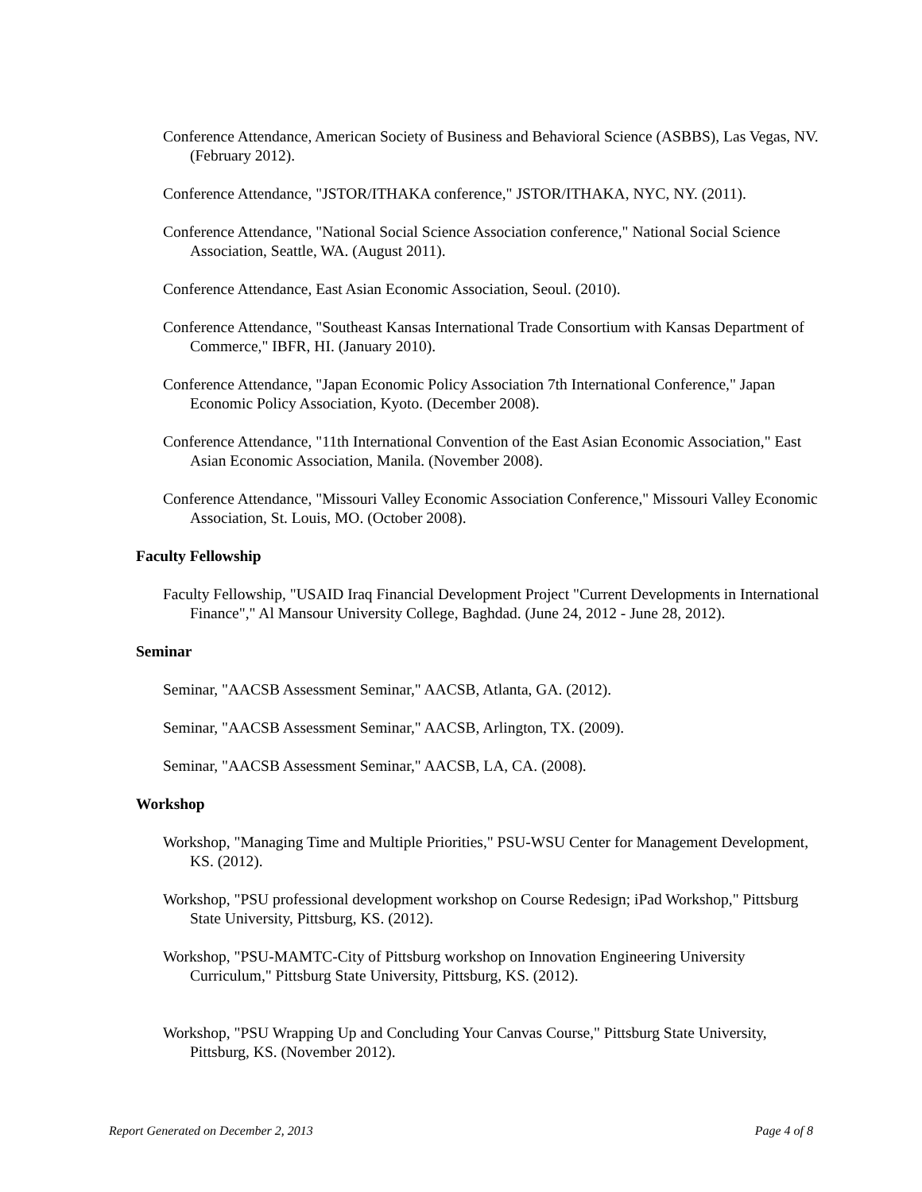Conference Attendance, American Society of Business and Behavioral Science (ASBBS), Las Vegas, NV. (February 2012).
Conference Attendance, "JSTOR/ITHAKA conference," JSTOR/ITHAKA, NYC, NY. (2011).
Conference Attendance, "National Social Science Association conference," National Social Science Association, Seattle, WA. (August 2011).
Conference Attendance, East Asian Economic Association, Seoul. (2010).
Conference Attendance, "Southeast Kansas International Trade Consortium with Kansas Department of Commerce," IBFR, HI. (January 2010).
Conference Attendance, "Japan Economic Policy Association 7th International Conference," Japan Economic Policy Association, Kyoto. (December 2008).
Conference Attendance, "11th International Convention of the East Asian Economic Association," East Asian Economic Association, Manila. (November 2008).
Conference Attendance, "Missouri Valley Economic Association Conference," Missouri Valley Economic Association, St. Louis, MO. (October 2008).
Faculty Fellowship
Faculty Fellowship, "USAID Iraq Financial Development Project "Current Developments in International Finance"," Al Mansour University College, Baghdad. (June 24, 2012 - June 28, 2012).
Seminar
Seminar, "AACSB Assessment Seminar," AACSB, Atlanta, GA. (2012).
Seminar, "AACSB Assessment Seminar," AACSB, Arlington, TX. (2009).
Seminar, "AACSB Assessment Seminar," AACSB, LA, CA. (2008).
Workshop
Workshop, "Managing Time and Multiple Priorities," PSU-WSU Center for Management Development, KS. (2012).
Workshop, "PSU professional development workshop on Course Redesign; iPad Workshop," Pittsburg State University, Pittsburg, KS. (2012).
Workshop, "PSU-MAMTC-City of Pittsburg workshop on Innovation Engineering University Curriculum," Pittsburg State University, Pittsburg, KS. (2012).
Workshop, "PSU Wrapping Up and Concluding Your Canvas Course," Pittsburg State University, Pittsburg, KS. (November 2012).
Report Generated on December 2, 2013 Page 4 of 8